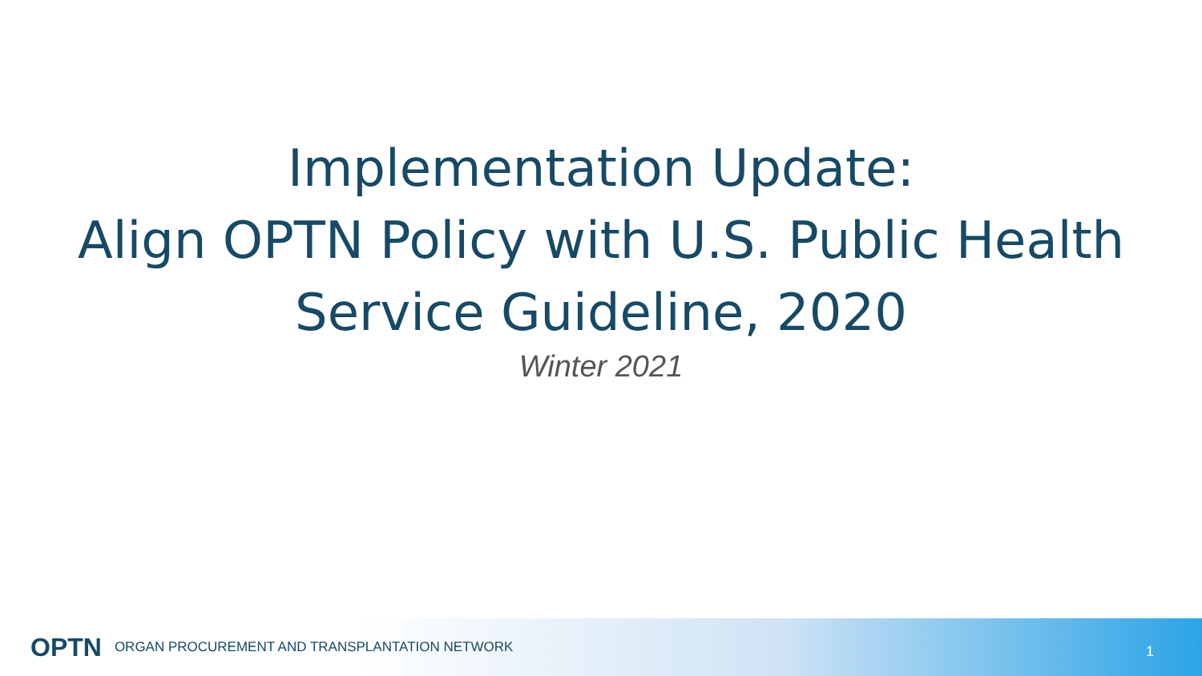Implementation Update:
Align OPTN Policy with U.S. Public Health
Service Guideline, 2020
Winter 2021
OPTN ORGAN PROCUREMENT AND TRANSPLANTATION NETWORK 1